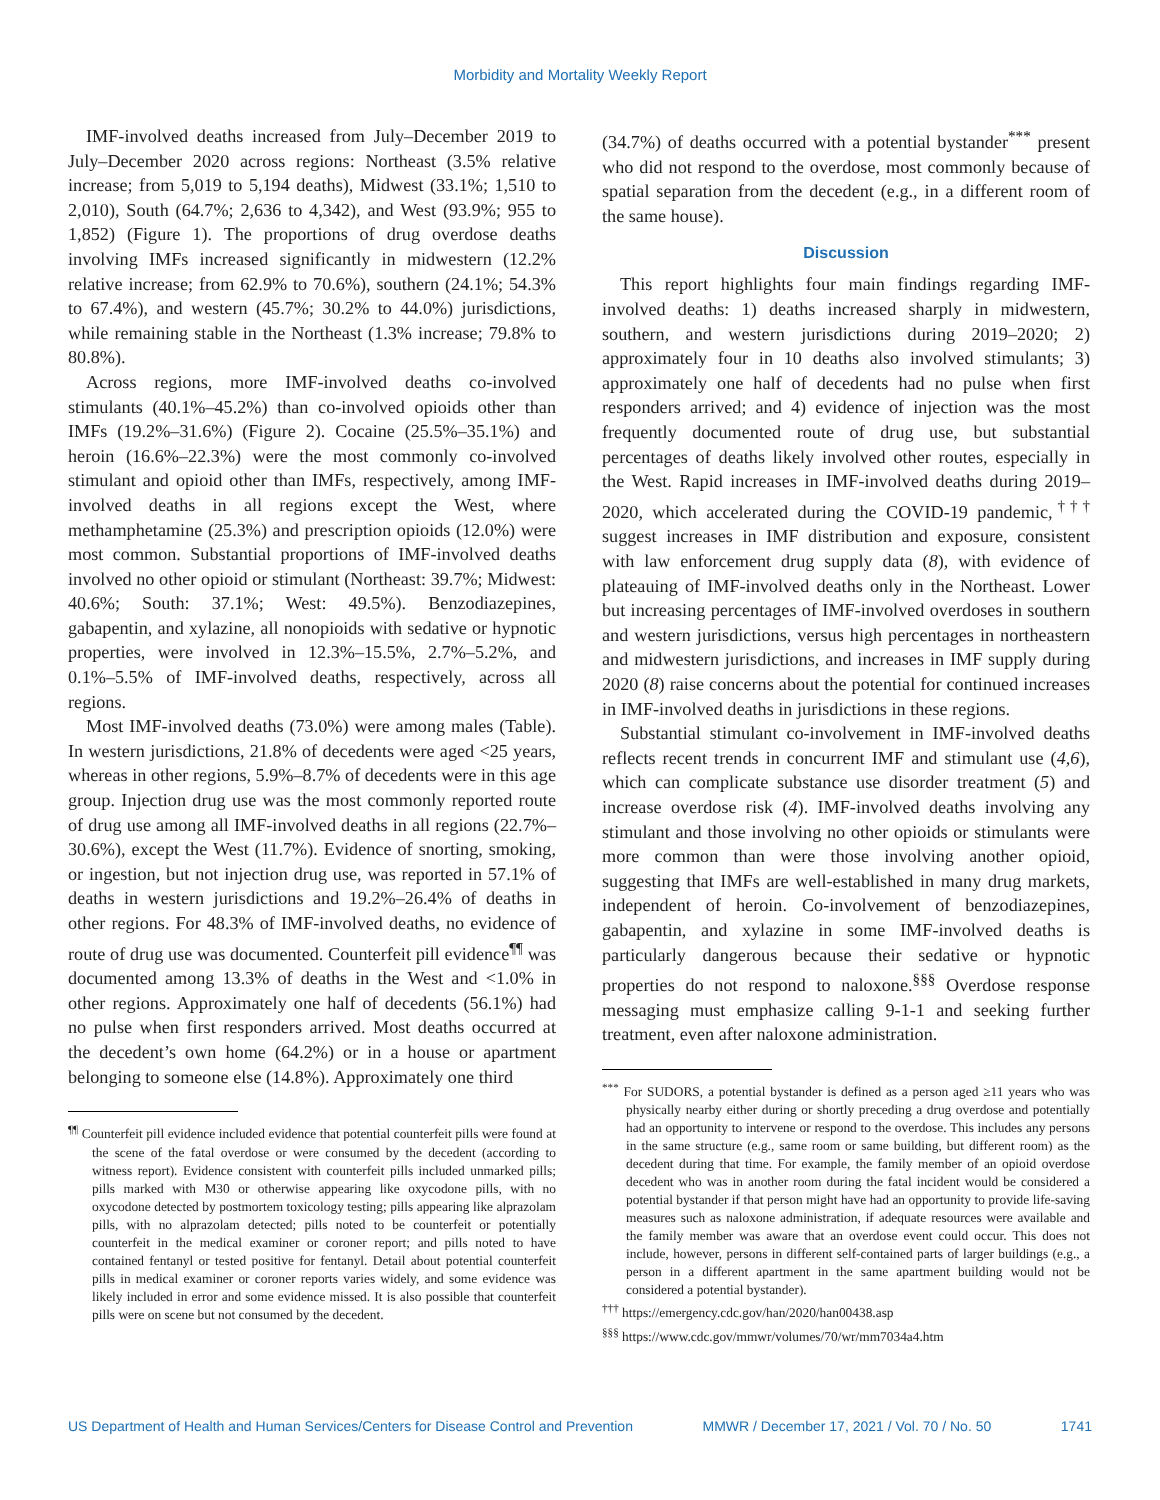Morbidity and Mortality Weekly Report
IMF-involved deaths increased from July–December 2019 to July–December 2020 across regions: Northeast (3.5% relative increase; from 5,019 to 5,194 deaths), Midwest (33.1%; 1,510 to 2,010), South (64.7%; 2,636 to 4,342), and West (93.9%; 955 to 1,852) (Figure 1). The proportions of drug overdose deaths involving IMFs increased significantly in midwestern (12.2% relative increase; from 62.9% to 70.6%), southern (24.1%; 54.3% to 67.4%), and western (45.7%; 30.2% to 44.0%) jurisdictions, while remaining stable in the Northeast (1.3% increase; 79.8% to 80.8%).
Across regions, more IMF-involved deaths co-involved stimulants (40.1%–45.2%) than co-involved opioids other than IMFs (19.2%–31.6%) (Figure 2). Cocaine (25.5%–35.1%) and heroin (16.6%–22.3%) were the most commonly co-involved stimulant and opioid other than IMFs, respectively, among IMF-involved deaths in all regions except the West, where methamphetamine (25.3%) and prescription opioids (12.0%) were most common. Substantial proportions of IMF-involved deaths involved no other opioid or stimulant (Northeast: 39.7%; Midwest: 40.6%; South: 37.1%; West: 49.5%). Benzodiazepines, gabapentin, and xylazine, all nonopioids with sedative or hypnotic properties, were involved in 12.3%–15.5%, 2.7%–5.2%, and 0.1%–5.5% of IMF-involved deaths, respectively, across all regions.
Most IMF-involved deaths (73.0%) were among males (Table). In western jurisdictions, 21.8% of decedents were aged <25 years, whereas in other regions, 5.9%–8.7% of decedents were in this age group. Injection drug use was the most commonly reported route of drug use among all IMF-involved deaths in all regions (22.7%–30.6%), except the West (11.7%). Evidence of snorting, smoking, or ingestion, but not injection drug use, was reported in 57.1% of deaths in western jurisdictions and 19.2%–26.4% of deaths in other regions. For 48.3% of IMF-involved deaths, no evidence of route of drug use was documented. Counterfeit pill evidence<sup>¶¶</sup> was documented among 13.3% of deaths in the West and <1.0% in other regions. Approximately one half of decedents (56.1%) had no pulse when first responders arrived. Most deaths occurred at the decedent’s own home (64.2%) or in a house or apartment belonging to someone else (14.8%). Approximately one third
<sup>¶¶</sup> Counterfeit pill evidence included evidence that potential counterfeit pills were found at the scene of the fatal overdose or were consumed by the decedent (according to witness report). Evidence consistent with counterfeit pills included unmarked pills; pills marked with M30 or otherwise appearing like oxycodone pills, with no oxycodone detected by postmortem toxicology testing; pills appearing like alprazolam pills, with no alprazolam detected; pills noted to be counterfeit or potentially counterfeit in the medical examiner or coroner report; and pills noted to have contained fentanyl or tested positive for fentanyl. Detail about potential counterfeit pills in medical examiner or coroner reports varies widely, and some evidence was likely included in error and some evidence missed. It is also possible that counterfeit pills were on scene but not consumed by the decedent.
(34.7%) of deaths occurred with a potential bystander<sup>***</sup> present who did not respond to the overdose, most commonly because of spatial separation from the decedent (e.g., in a different room of the same house).
Discussion
This report highlights four main findings regarding IMF-involved deaths: 1) deaths increased sharply in midwestern, southern, and western jurisdictions during 2019–2020; 2) approximately four in 10 deaths also involved stimulants; 3) approximately one half of decedents had no pulse when first responders arrived; and 4) evidence of injection was the most frequently documented route of drug use, but substantial percentages of deaths likely involved other routes, especially in the West. Rapid increases in IMF-involved deaths during 2019–2020, which accelerated during the COVID-19 pandemic,<sup>†††</sup> suggest increases in IMF distribution and exposure, consistent with law enforcement drug supply data (8), with evidence of plateauing of IMF-involved deaths only in the Northeast. Lower but increasing percentages of IMF-involved overdoses in southern and western jurisdictions, versus high percentages in northeastern and midwestern jurisdictions, and increases in IMF supply during 2020 (8) raise concerns about the potential for continued increases in IMF-involved deaths in jurisdictions in these regions.
Substantial stimulant co-involvement in IMF-involved deaths reflects recent trends in concurrent IMF and stimulant use (4,6), which can complicate substance use disorder treatment (5) and increase overdose risk (4). IMF-involved deaths involving any stimulant and those involving no other opioids or stimulants were more common than were those involving another opioid, suggesting that IMFs are well-established in many drug markets, independent of heroin. Co-involvement of benzodiazepines, gabapentin, and xylazine in some IMF-involved deaths is particularly dangerous because their sedative or hypnotic properties do not respond to naloxone.<sup>§§§</sup> Overdose response messaging must emphasize calling 9-1-1 and seeking further treatment, even after naloxone administration.
<sup>***</sup> For SUDORS, a potential bystander is defined as a person aged ≥11 years who was physically nearby either during or shortly preceding a drug overdose and potentially had an opportunity to intervene or respond to the overdose. This includes any persons in the same structure (e.g., same room or same building, but different room) as the decedent during that time. For example, the family member of an opioid overdose decedent who was in another room during the fatal incident would be considered a potential bystander if that person might have had an opportunity to provide life-saving measures such as naloxone administration, if adequate resources were available and the family member was aware that an overdose event could occur. This does not include, however, persons in different self-contained parts of larger buildings (e.g., a person in a different apartment in the same apartment building would not be considered a potential bystander).
<sup>†††</sup> https://emergency.cdc.gov/han/2020/han00438.asp
<sup>§§§</sup> https://www.cdc.gov/mmwr/volumes/70/wr/mm7034a4.htm
US Department of Health and Human Services/Centers for Disease Control and Prevention MMWR / December 17, 2021 / Vol. 70 / No. 50 1741